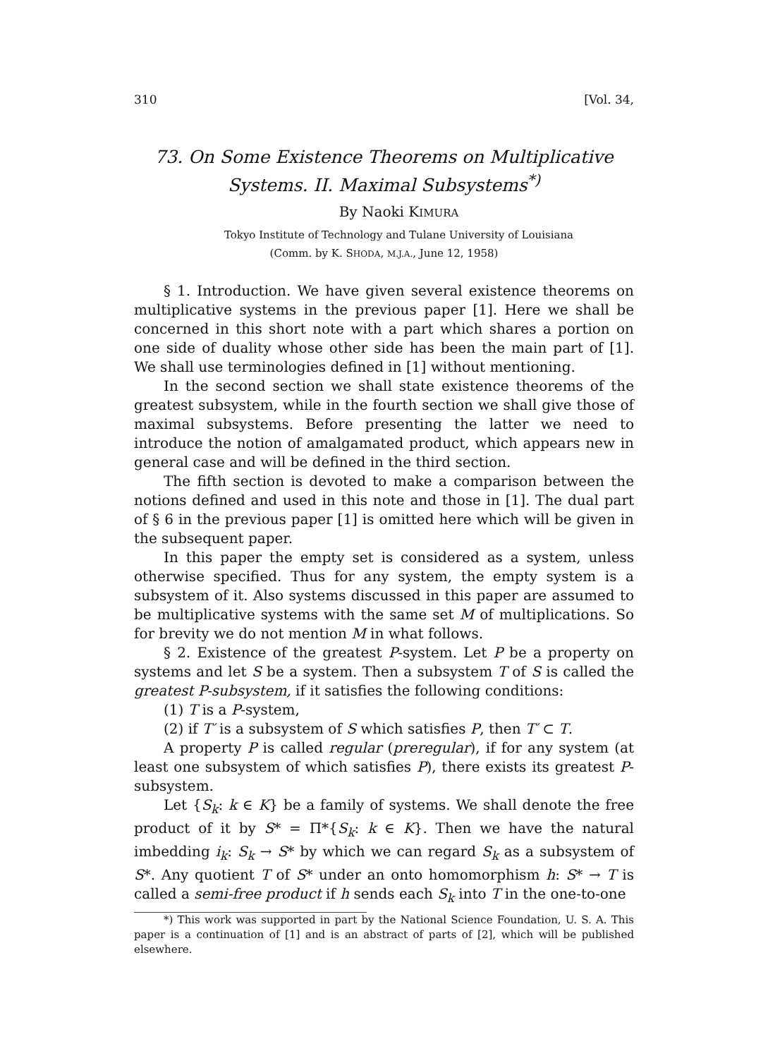310 [Vol. 34,
73. On Some Existence Theorems on Multiplicative
Systems. II. Maximal Subsystems<sup>*)</sup>
By Naoki KIMURA
Tokyo Institute of Technology and Tulane University of Louisiana
(Comm. by K. SHODA, M.J.A., June 12, 1958)
§ 1. Introduction. We have given several existence theorems on multiplicative systems in the previous paper [1]. Here we shall be concerned in this short note with a part which shares a portion on one side of duality whose other side has been the main part of [1]. We shall use terminologies defined in [1] without mentioning.
In the second section we shall state existence theorems of the greatest subsystem, while in the fourth section we shall give those of maximal subsystems. Before presenting the latter we need to introduce the notion of amalgamated product, which appears new in general case and will be defined in the third section.
The fifth section is devoted to make a comparison between the notions defined and used in this note and those in [1]. The dual part of § 6 in the previous paper [1] is omitted here which will be given in the subsequent paper.
In this paper the empty set is considered as a system, unless otherwise specified. Thus for any system, the empty system is a subsystem of it. Also systems discussed in this paper are assumed to be multiplicative systems with the same set M of multiplications. So for brevity we do not mention M in what follows.
§ 2. Existence of the greatest P-system. Let P be a property on systems and let S be a system. Then a subsystem T of S is called the greatest P-subsystem, if it satisfies the following conditions:
(1) T is a P-system,
(2) if T′ is a subsystem of S which satisfies P, then T′ ⊂ T.
A property P is called regular (preregular), if for any system (at least one subsystem of which satisfies P), there exists its greatest P-subsystem.
Let {S<sub>k</sub>: k ∈ K} be a family of systems. We shall denote the free product of it by S* = Π*{S<sub>k</sub>: k ∈ K}. Then we have the natural imbedding i<sub>k</sub>: S<sub>k</sub> → S* by which we can regard S<sub>k</sub> as a subsystem of S*. Any quotient T of S* under an onto homomorphism h: S* → T is called a semi-free product if h sends each S<sub>k</sub> into T in the one-to-one
*) This work was supported in part by the National Science Foundation, U. S. A. This paper is a continuation of [1] and is an abstract of parts of [2], which will be published elsewhere.